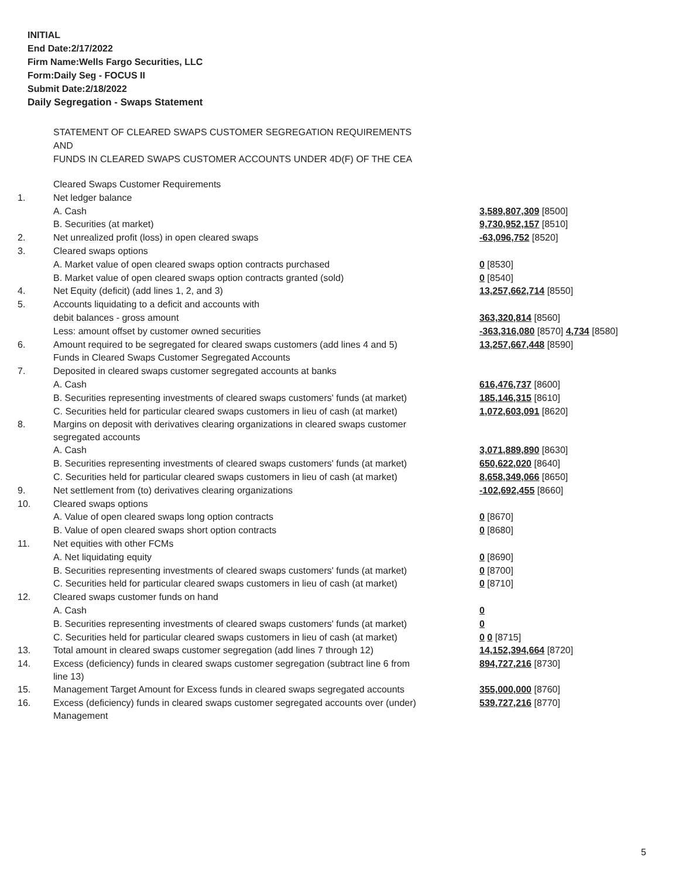INITIAL
End Date:2/17/2022
Firm Name:Wells Fargo Securities, LLC
Form:Daily Seg - FOCUS II
Submit Date:2/18/2022
Daily Segregation - Swaps Statement
STATEMENT OF CLEARED SWAPS CUSTOMER SEGREGATION REQUIREMENTS
AND
FUNDS IN CLEARED SWAPS CUSTOMER ACCOUNTS UNDER 4D(F) OF THE CEA
| | Cleared Swaps Customer Requirements | |
| 1. | Net ledger balance | |
| | A. Cash | 3,589,807,309 [8500] |
| | B. Securities (at market) | 9,730,952,157 [8510] |
| 2. | Net unrealized profit (loss) in open cleared swaps | -63,096,752 [8520] |
| 3. | Cleared swaps options | |
| | A. Market value of open cleared swaps option contracts purchased | 0 [8530] |
| | B. Market value of open cleared swaps option contracts granted (sold) | 0 [8540] |
| 4. | Net Equity (deficit) (add lines 1, 2, and 3) | 13,257,662,714 [8550] |
| 5. | Accounts liquidating to a deficit and accounts with | |
| | debit balances - gross amount | 363,320,814 [8560] |
| | Less: amount offset by customer owned securities | -363,316,080 [8570] 4,734 [8580] |
| 6. | Amount required to be segregated for cleared swaps customers (add lines 4 and 5) | 13,257,667,448 [8590] |
| | Funds in Cleared Swaps Customer Segregated Accounts | |
| 7. | Deposited in cleared swaps customer segregated accounts at banks | |
| | A. Cash | 616,476,737 [8600] |
| | B. Securities representing investments of cleared swaps customers' funds (at market) | 185,146,315 [8610] |
| | C. Securities held for particular cleared swaps customers in lieu of cash (at market) | 1,072,603,091 [8620] |
| 8. | Margins on deposit with derivatives clearing organizations in cleared swaps customer segregated accounts | |
| | A. Cash | 3,071,889,890 [8630] |
| | B. Securities representing investments of cleared swaps customers' funds (at market) | 650,622,020 [8640] |
| | C. Securities held for particular cleared swaps customers in lieu of cash (at market) | 8,658,349,066 [8650] |
| 9. | Net settlement from (to) derivatives clearing organizations | -102,692,455 [8660] |
| 10. | Cleared swaps options | |
| | A. Value of open cleared swaps long option contracts | 0 [8670] |
| | B. Value of open cleared swaps short option contracts | 0 [8680] |
| 11. | Net equities with other FCMs | |
| | A. Net liquidating equity | 0 [8690] |
| | B. Securities representing investments of cleared swaps customers' funds (at market) | 0 [8700] |
| | C. Securities held for particular cleared swaps customers in lieu of cash (at market) | 0 [8710] |
| 12. | Cleared swaps customer funds on hand | |
| | A. Cash | 0 |
| | B. Securities representing investments of cleared swaps customers' funds (at market) | 0 |
| | C. Securities held for particular cleared swaps customers in lieu of cash (at market) | 0 0 [8715] |
| 13. | Total amount in cleared swaps customer segregation (add lines 7 through 12) | 14,152,394,664 [8720] |
| 14. | Excess (deficiency) funds in cleared swaps customer segregation (subtract line 6 from line 13) | 894,727,216 [8730] |
| 15. | Management Target Amount for Excess funds in cleared swaps segregated accounts | 355,000,000 [8760] |
| 16. | Excess (deficiency) funds in cleared swaps customer segregated accounts over (under) Management | 539,727,216 [8770] |
5